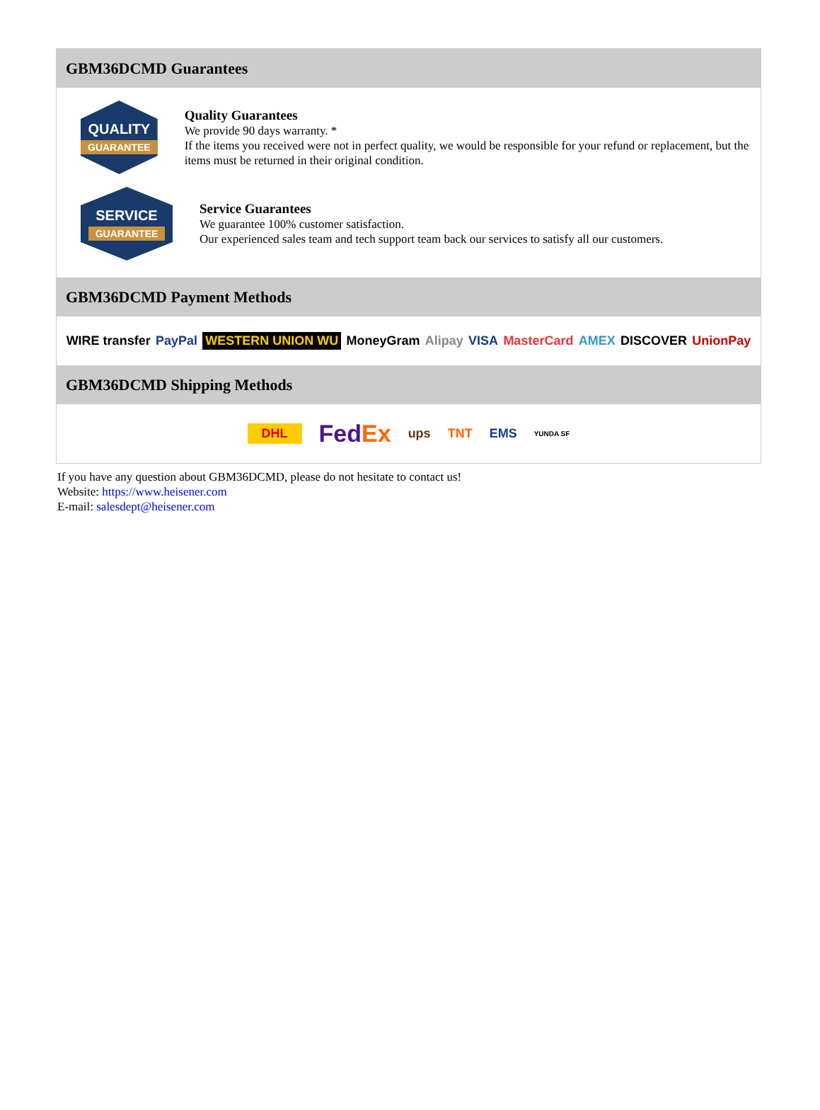GBM36DCMD Guarantees
QUALITY
GUARANTEE
Quality Guarantees
We provide 90 days warranty. *
If the items you received were not in perfect quality, we would be responsible for your refund or replacement, but the items must be returned in their original condition.
SERVICE
GUARANTEE
Service Guarantees
We guarantee 100% customer satisfaction.
Our experienced sales team and tech support team back our services to satisfy all our customers.
GBM36DCMD Payment Methods
WIRE transfer PayPal WESTERN UNION WU MoneyGram Alipay VISA MasterCard AMEX DISCOVER UnionPay
GBM36DCMD Shipping Methods
DHL FedEx ups TNT EMS YUNDA SF
If you have any question about GBM36DCMD, please do not hesitate to contact us!
Website: https://www.heisener.com
E-mail: salesdept@heisener.com